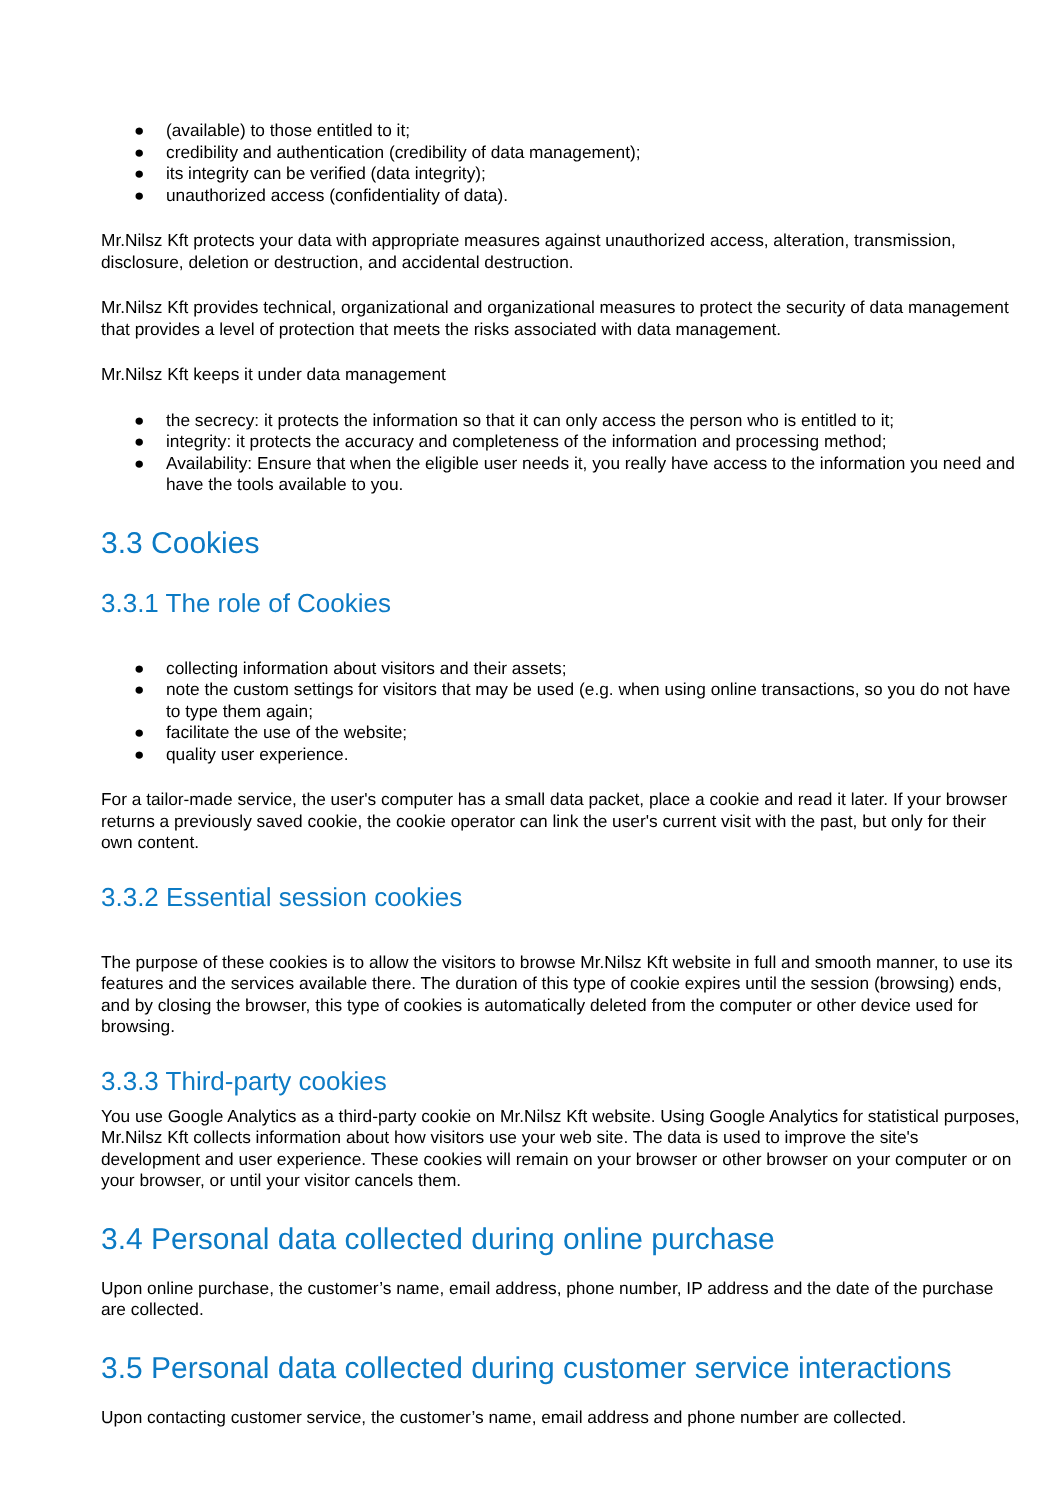● (available) to those entitled to it;
● credibility and authentication (credibility of data management);
● its integrity can be verified (data integrity);
● unauthorized access (confidentiality of data).
Mr.Nilsz Kft protects your data with appropriate measures against unauthorized access, alteration, transmission, disclosure, deletion or destruction, and accidental destruction.
Mr.Nilsz Kft provides technical, organizational and organizational measures to protect the security of data management that provides a level of protection that meets the risks associated with data management.
Mr.Nilsz Kft keeps it under data management
● the secrecy: it protects the information so that it can only access the person who is entitled to it;
● integrity: it protects the accuracy and completeness of the information and processing method;
● Availability: Ensure that when the eligible user needs it, you really have access to the information you need and have the tools available to you.
3.3 Cookies
3.3.1 The role of Cookies
● collecting information about visitors and their assets;
● note the custom settings for visitors that may be used (e.g. when using online transactions, so you do not have to type them again;
● facilitate the use of the website;
● quality user experience.
For a tailor-made service, the user's computer has a small data packet, place a cookie and read it later. If your browser returns a previously saved cookie, the cookie operator can link the user's current visit with the past, but only for their own content.
3.3.2 Essential session cookies
The purpose of these cookies is to allow the visitors to browse Mr.Nilsz Kft website in full and smooth manner, to use its features and the services available there. The duration of this type of cookie expires until the session (browsing) ends, and by closing the browser, this type of cookies is automatically deleted from the computer or other device used for browsing.
3.3.3 Third-party cookies
You use Google Analytics as a third-party cookie on Mr.Nilsz Kft website. Using Google Analytics for statistical purposes, Mr.Nilsz Kft collects information about how visitors use your web site. The data is used to improve the site's development and user experience. These cookies will remain on your browser or other browser on your computer or on your browser, or until your visitor cancels them.
3.4 Personal data collected during online purchase
Upon online purchase, the customer’s name, email address, phone number, IP address and the date of the purchase are collected.
3.5 Personal data collected during customer service interactions
Upon contacting customer service, the customer’s name, email address and phone number are collected.